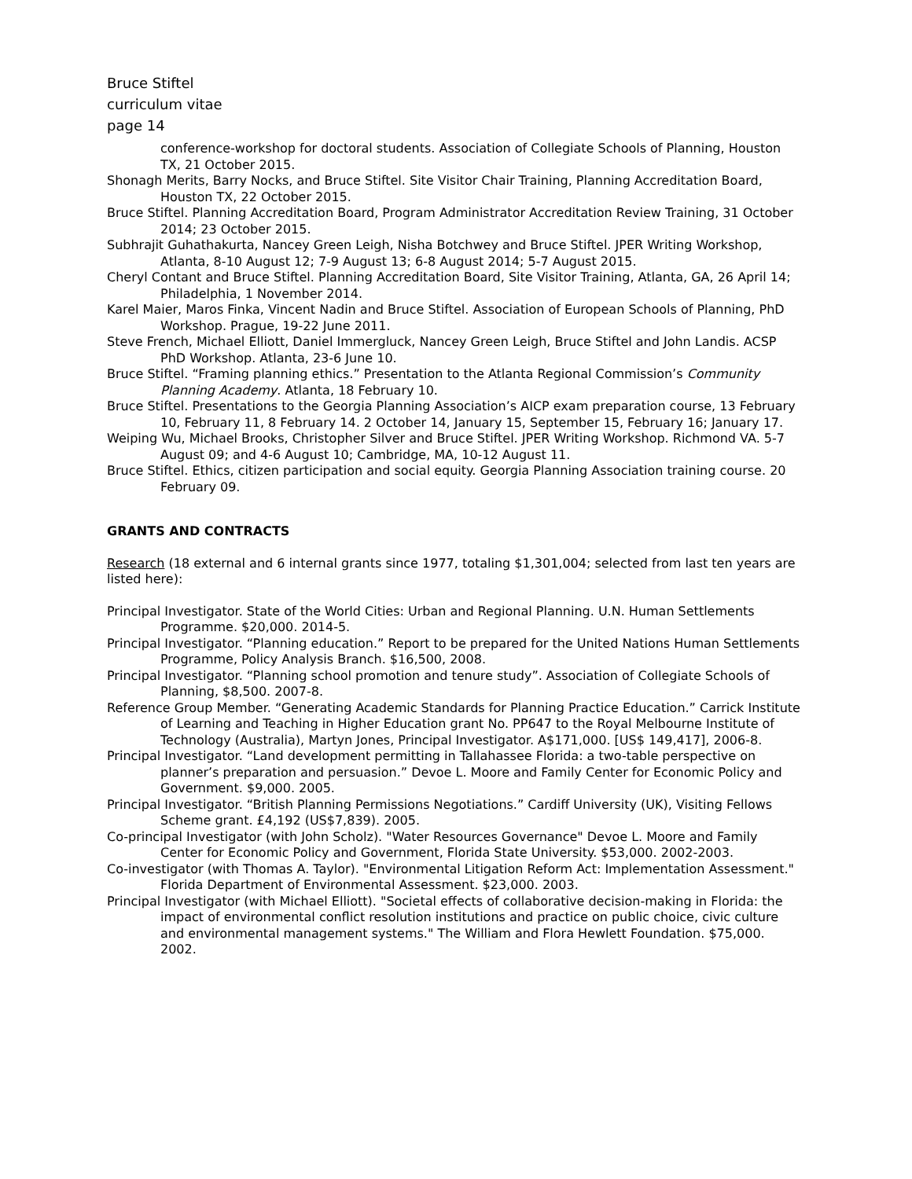Bruce Stiftel
curriculum vitae
page 14
conference-workshop for doctoral students. Association of Collegiate Schools of Planning, Houston TX, 21 October 2015.
Shonagh Merits, Barry Nocks, and Bruce Stiftel. Site Visitor Chair Training, Planning Accreditation Board, Houston TX, 22 October 2015.
Bruce Stiftel. Planning Accreditation Board, Program Administrator Accreditation Review Training, 31 October 2014; 23 October 2015.
Subhrajit Guhathakurta, Nancey Green Leigh, Nisha Botchwey and Bruce Stiftel. JPER Writing Workshop, Atlanta, 8-10 August 12; 7-9 August 13; 6-8 August 2014; 5-7 August 2015.
Cheryl Contant and Bruce Stiftel. Planning Accreditation Board, Site Visitor Training, Atlanta, GA, 26 April 14; Philadelphia, 1 November 2014.
Karel Maier, Maros Finka, Vincent Nadin and Bruce Stiftel. Association of European Schools of Planning, PhD Workshop. Prague, 19-22 June 2011.
Steve French, Michael Elliott, Daniel Immergluck, Nancey Green Leigh, Bruce Stiftel and John Landis. ACSP PhD Workshop. Atlanta, 23-6 June 10.
Bruce Stiftel. “Framing planning ethics.” Presentation to the Atlanta Regional Commission’s Community Planning Academy. Atlanta, 18 February 10.
Bruce Stiftel. Presentations to the Georgia Planning Association’s AICP exam preparation course, 13 February 10, February 11, 8 February 14. 2 October 14, January 15, September 15, February 16; January 17.
Weiping Wu, Michael Brooks, Christopher Silver and Bruce Stiftel. JPER Writing Workshop. Richmond VA. 5-7 August 09; and 4-6 August 10; Cambridge, MA, 10-12 August 11.
Bruce Stiftel. Ethics, citizen participation and social equity. Georgia Planning Association training course. 20 February 09.
GRANTS AND CONTRACTS
Research (18 external and 6 internal grants since 1977, totaling $1,301,004; selected from last ten years are listed here):
Principal Investigator. State of the World Cities: Urban and Regional Planning. U.N. Human Settlements Programme. $20,000. 2014-5.
Principal Investigator. “Planning education.” Report to be prepared for the United Nations Human Settlements Programme, Policy Analysis Branch. $16,500, 2008.
Principal Investigator. “Planning school promotion and tenure study”. Association of Collegiate Schools of Planning, $8,500. 2007-8.
Reference Group Member. “Generating Academic Standards for Planning Practice Education.” Carrick Institute of Learning and Teaching in Higher Education grant No. PP647 to the Royal Melbourne Institute of Technology (Australia), Martyn Jones, Principal Investigator. A$171,000. [US$ 149,417], 2006-8.
Principal Investigator. “Land development permitting in Tallahassee Florida: a two-table perspective on planner’s preparation and persuasion.” Devoe L. Moore and Family Center for Economic Policy and Government. $9,000. 2005.
Principal Investigator. “British Planning Permissions Negotiations.” Cardiff University (UK), Visiting Fellows Scheme grant. £4,192 (US$7,839). 2005.
Co-principal Investigator (with John Scholz). "Water Resources Governance" Devoe L. Moore and Family Center for Economic Policy and Government, Florida State University. $53,000. 2002-2003.
Co-investigator (with Thomas A. Taylor). "Environmental Litigation Reform Act: Implementation Assessment." Florida Department of Environmental Assessment. $23,000. 2003.
Principal Investigator (with Michael Elliott). "Societal effects of collaborative decision-making in Florida: the impact of environmental conflict resolution institutions and practice on public choice, civic culture and environmental management systems." The William and Flora Hewlett Foundation. $75,000. 2002.